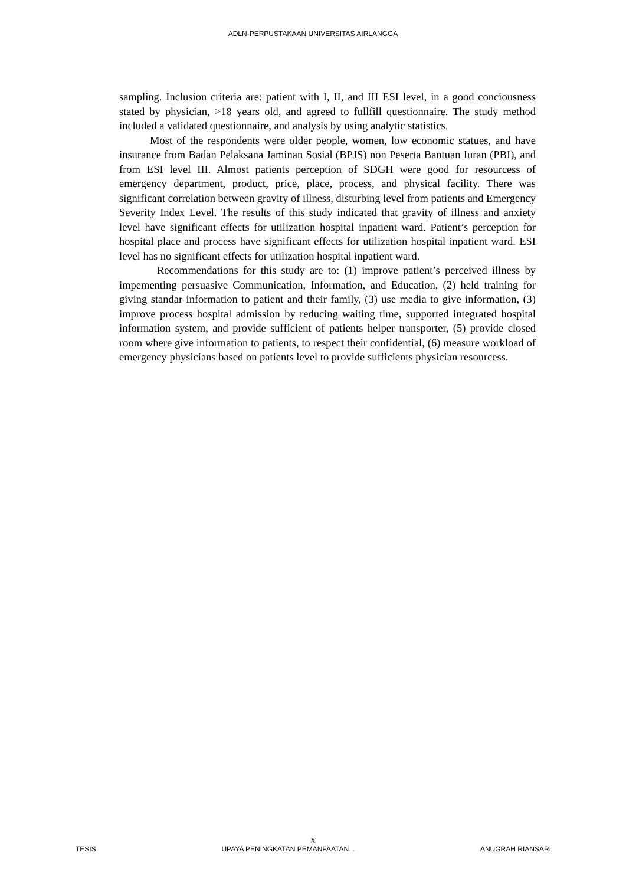ADLN-PERPUSTAKAAN UNIVERSITAS AIRLANGGA
sampling. Inclusion criteria are: patient with I, II, and III ESI level, in a good conciousness stated by physician, >18 years old, and agreed to fullfill questionnaire. The study method included a validated questionnaire, and analysis by using analytic statistics.
Most of the respondents were older people, women, low economic statues, and have insurance from Badan Pelaksana Jaminan Sosial (BPJS) non Peserta Bantuan Iuran (PBI), and from ESI level III. Almost patients perception of SDGH were good for resourcess of emergency department, product, price, place, process, and physical facility. There was significant correlation between gravity of illness, disturbing level from patients and Emergency Severity Index Level. The results of this study indicated that gravity of illness and anxiety level have significant effects for utilization hospital inpatient ward. Patient’s perception for hospital place and process have significant effects for utilization hospital inpatient ward. ESI level has no significant effects for utilization hospital inpatient ward.
Recommendations for this study are to: (1) improve patient’s perceived illness by impementing persuasive Communication, Information, and Education, (2) held training for giving standar information to patient and their family, (3) use media to give information, (3) improve process hospital admission by reducing waiting time, supported integrated hospital information system, and provide sufficient of patients helper transporter, (5) provide closed room where give information to patients, to respect their confidential, (6) measure workload of emergency physicians based on patients level to provide sufficients physician resourcess.
x
TESIS UPAYA PENINGKATAN PEMANFAATAN... ANUGRAH RIANSARI